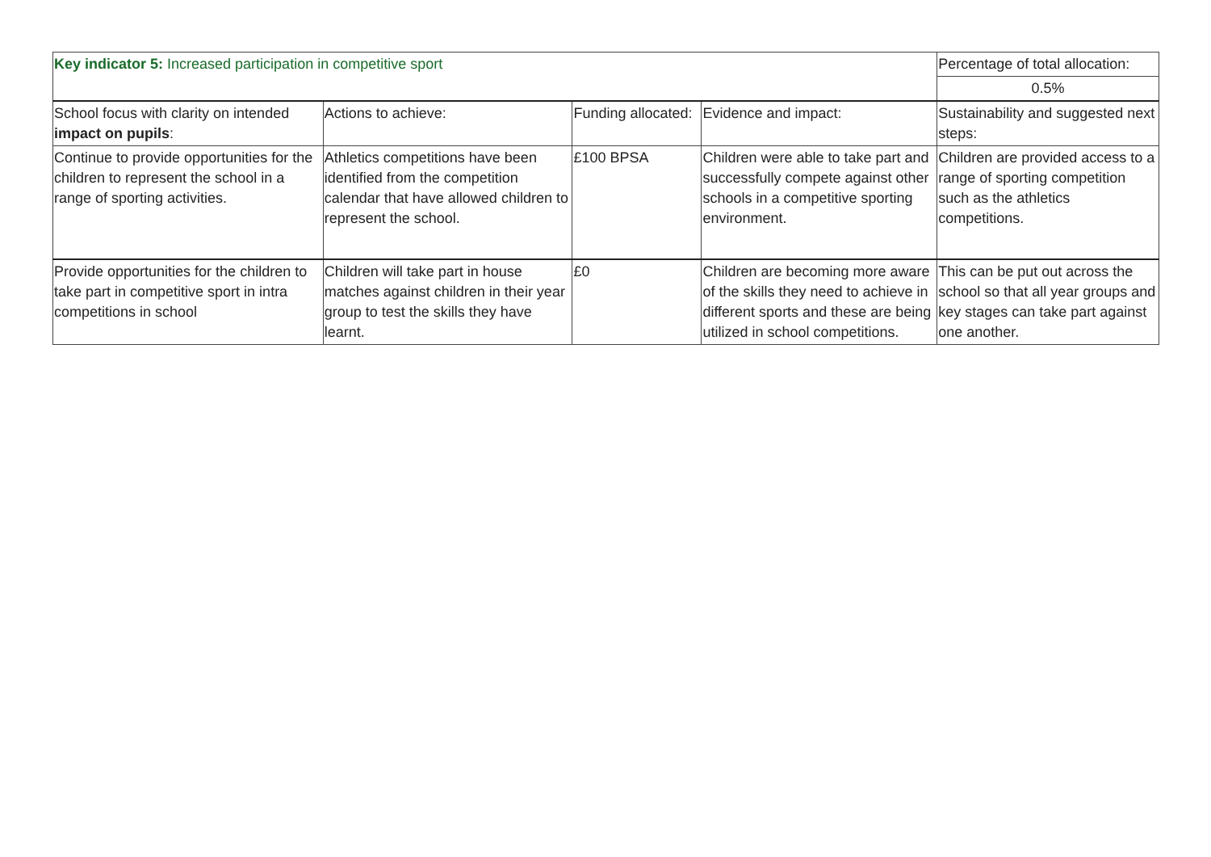| Key indicator 5: Increased participation in competitive sport | | | | Percentage of total allocation: |
| | | | | 0.5% |
| School focus with clarity on intended impact on pupils : | Actions to achieve: | Funding allocated: | Evidence and impact: | Sustainability and suggested next steps: |
| Continue to provide opportunities for the children to represent the school in a range of sporting activities. | Athletics competitions have been identified from the competition calendar that have allowed children to represent the school. | £100 BPSA | Children were able to take part and successfully compete against other schools in a competitive sporting environment. | Children are provided access to a range of sporting competition such as the athletics competitions. |
| Provide opportunities for the children to take part in competitive sport in intra competitions in school | Children will take part in house matches against children in their year group to test the skills they have learnt. | £0 | Children are becoming more aware of the skills they need to achieve in different sports and these are being utilized in school competitions. | This can be put out across the school so that all year groups and key stages can take part against one another. |